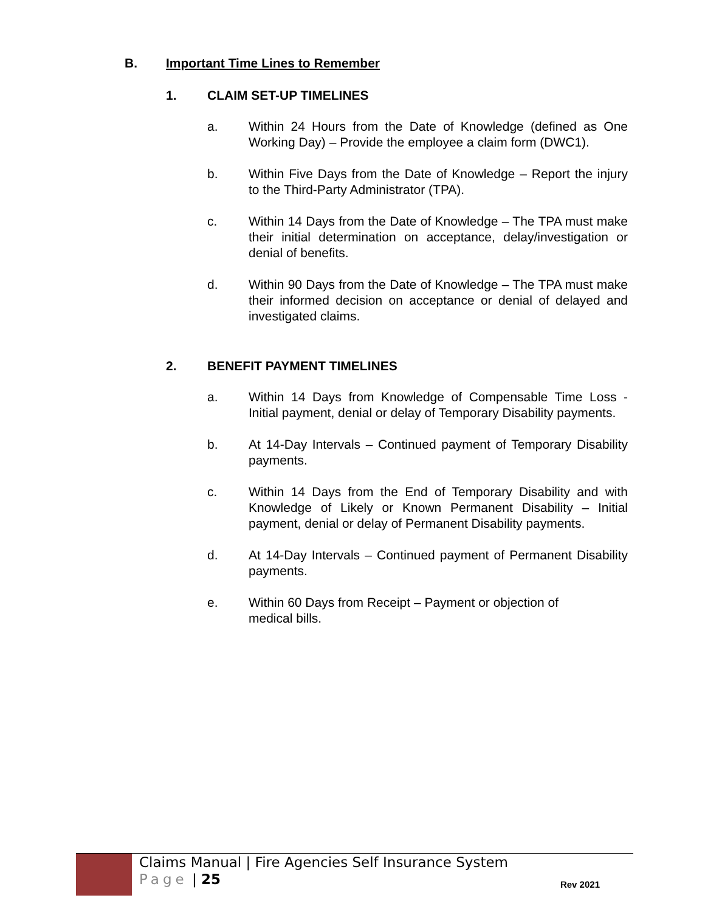B. Important Time Lines to Remember
1. CLAIM SET-UP TIMELINES
a. Within 24 Hours from the Date of Knowledge (defined as One Working Day) – Provide the employee a claim form (DWC1).
b. Within Five Days from the Date of Knowledge – Report the injury to the Third-Party Administrator (TPA).
c. Within 14 Days from the Date of Knowledge – The TPA must make their initial determination on acceptance, delay/investigation or denial of benefits.
d. Within 90 Days from the Date of Knowledge – The TPA must make their informed decision on acceptance or denial of delayed and investigated claims.
2. BENEFIT PAYMENT TIMELINES
a. Within 14 Days from Knowledge of Compensable Time Loss - Initial payment, denial or delay of Temporary Disability payments.
b. At 14-Day Intervals – Continued payment of Temporary Disability payments.
c. Within 14 Days from the End of Temporary Disability and with Knowledge of Likely or Known Permanent Disability – Initial payment, denial or delay of Permanent Disability payments.
d. At 14-Day Intervals – Continued payment of Permanent Disability payments.
e. Within 60 Days from Receipt – Payment or objection of
medical bills.
Claims Manual | Fire Agencies Self Insurance System
Page | 25
Rev 2021